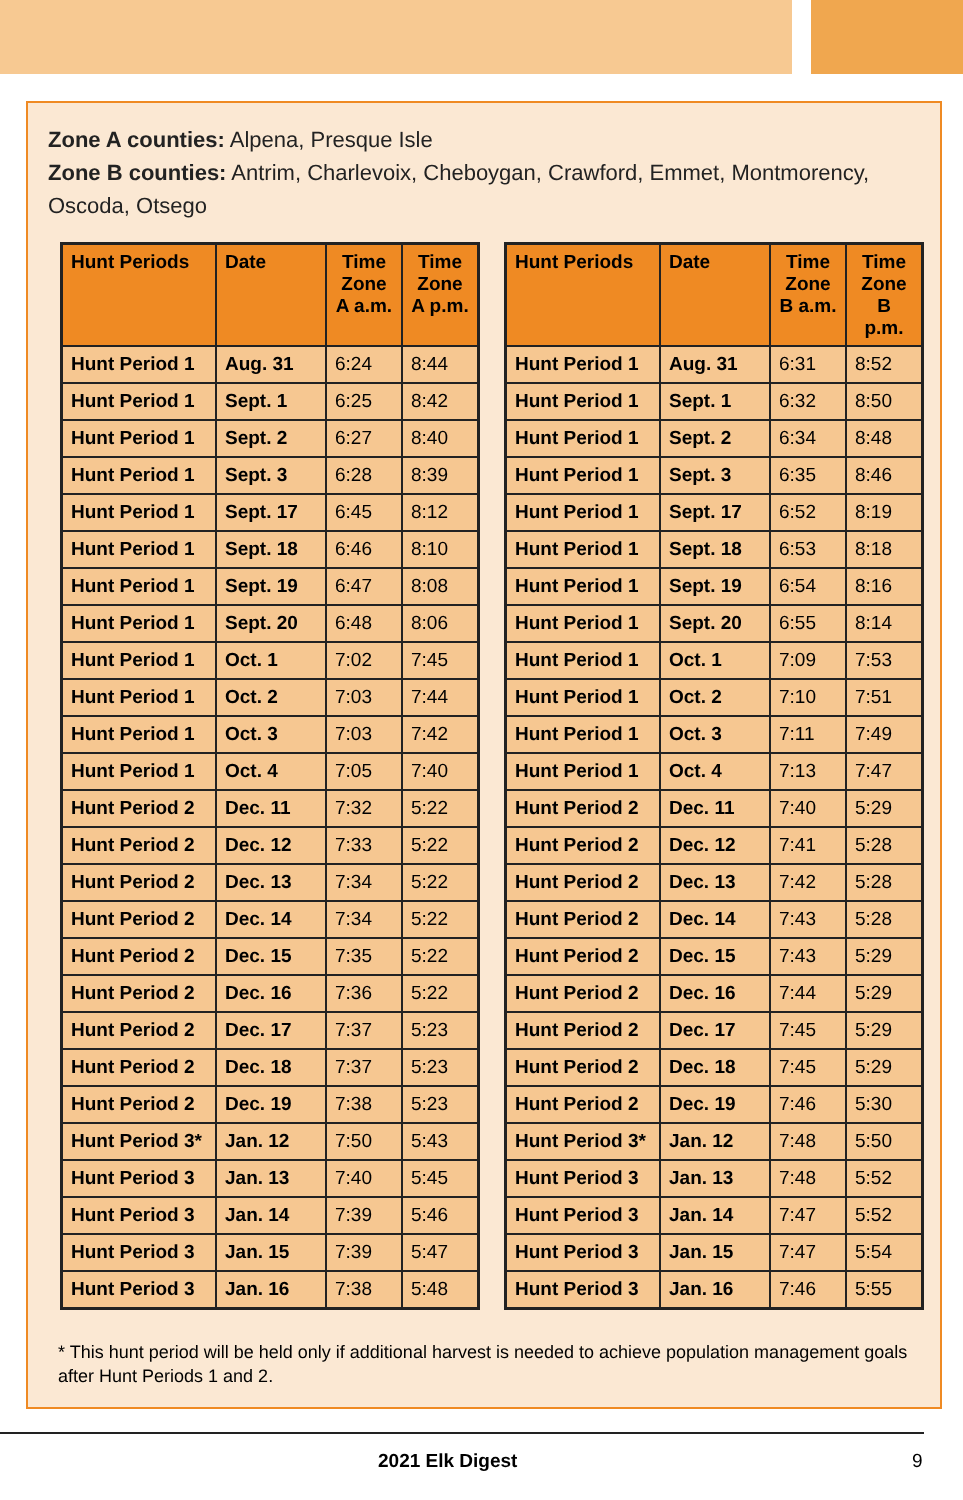Zone A counties: Alpena, Presque Isle
Zone B counties: Antrim, Charlevoix, Cheboygan, Crawford, Emmet, Montmorency, Oscoda, Otsego
| Hunt Periods | Date | Time Zone A a.m. | Time Zone A p.m. |
| --- | --- | --- | --- |
| Hunt Period 1 | Aug. 31 | 6:24 | 8:44 |
| Hunt Period 1 | Sept. 1 | 6:25 | 8:42 |
| Hunt Period 1 | Sept. 2 | 6:27 | 8:40 |
| Hunt Period 1 | Sept. 3 | 6:28 | 8:39 |
| Hunt Period 1 | Sept. 17 | 6:45 | 8:12 |
| Hunt Period 1 | Sept. 18 | 6:46 | 8:10 |
| Hunt Period 1 | Sept. 19 | 6:47 | 8:08 |
| Hunt Period 1 | Sept. 20 | 6:48 | 8:06 |
| Hunt Period 1 | Oct. 1 | 7:02 | 7:45 |
| Hunt Period 1 | Oct. 2 | 7:03 | 7:44 |
| Hunt Period 1 | Oct. 3 | 7:03 | 7:42 |
| Hunt Period 1 | Oct. 4 | 7:05 | 7:40 |
| Hunt Period 2 | Dec. 11 | 7:32 | 5:22 |
| Hunt Period 2 | Dec. 12 | 7:33 | 5:22 |
| Hunt Period 2 | Dec. 13 | 7:34 | 5:22 |
| Hunt Period 2 | Dec. 14 | 7:34 | 5:22 |
| Hunt Period 2 | Dec. 15 | 7:35 | 5:22 |
| Hunt Period 2 | Dec. 16 | 7:36 | 5:22 |
| Hunt Period 2 | Dec. 17 | 7:37 | 5:23 |
| Hunt Period 2 | Dec. 18 | 7:37 | 5:23 |
| Hunt Period 2 | Dec. 19 | 7:38 | 5:23 |
| Hunt Period 3* | Jan. 12 | 7:50 | 5:43 |
| Hunt Period 3 | Jan. 13 | 7:40 | 5:45 |
| Hunt Period 3 | Jan. 14 | 7:39 | 5:46 |
| Hunt Period 3 | Jan. 15 | 7:39 | 5:47 |
| Hunt Period 3 | Jan. 16 | 7:38 | 5:48 |
| Hunt Periods | Date | Time Zone B a.m. | Time Zone B p.m. |
| --- | --- | --- | --- |
| Hunt Period 1 | Aug. 31 | 6:31 | 8:52 |
| Hunt Period 1 | Sept. 1 | 6:32 | 8:50 |
| Hunt Period 1 | Sept. 2 | 6:34 | 8:48 |
| Hunt Period 1 | Sept. 3 | 6:35 | 8:46 |
| Hunt Period 1 | Sept. 17 | 6:52 | 8:19 |
| Hunt Period 1 | Sept. 18 | 6:53 | 8:18 |
| Hunt Period 1 | Sept. 19 | 6:54 | 8:16 |
| Hunt Period 1 | Sept. 20 | 6:55 | 8:14 |
| Hunt Period 1 | Oct. 1 | 7:09 | 7:53 |
| Hunt Period 1 | Oct. 2 | 7:10 | 7:51 |
| Hunt Period 1 | Oct. 3 | 7:11 | 7:49 |
| Hunt Period 1 | Oct. 4 | 7:13 | 7:47 |
| Hunt Period 2 | Dec. 11 | 7:40 | 5:29 |
| Hunt Period 2 | Dec. 12 | 7:41 | 5:28 |
| Hunt Period 2 | Dec. 13 | 7:42 | 5:28 |
| Hunt Period 2 | Dec. 14 | 7:43 | 5:28 |
| Hunt Period 2 | Dec. 15 | 7:43 | 5:29 |
| Hunt Period 2 | Dec. 16 | 7:44 | 5:29 |
| Hunt Period 2 | Dec. 17 | 7:45 | 5:29 |
| Hunt Period 2 | Dec. 18 | 7:45 | 5:29 |
| Hunt Period 2 | Dec. 19 | 7:46 | 5:30 |
| Hunt Period 3* | Jan. 12 | 7:48 | 5:50 |
| Hunt Period 3 | Jan. 13 | 7:48 | 5:52 |
| Hunt Period 3 | Jan. 14 | 7:47 | 5:52 |
| Hunt Period 3 | Jan. 15 | 7:47 | 5:54 |
| Hunt Period 3 | Jan. 16 | 7:46 | 5:55 |
* This hunt period will be held only if additional harvest is needed to achieve population management goals after Hunt Periods 1 and 2.
2021 Elk Digest 9